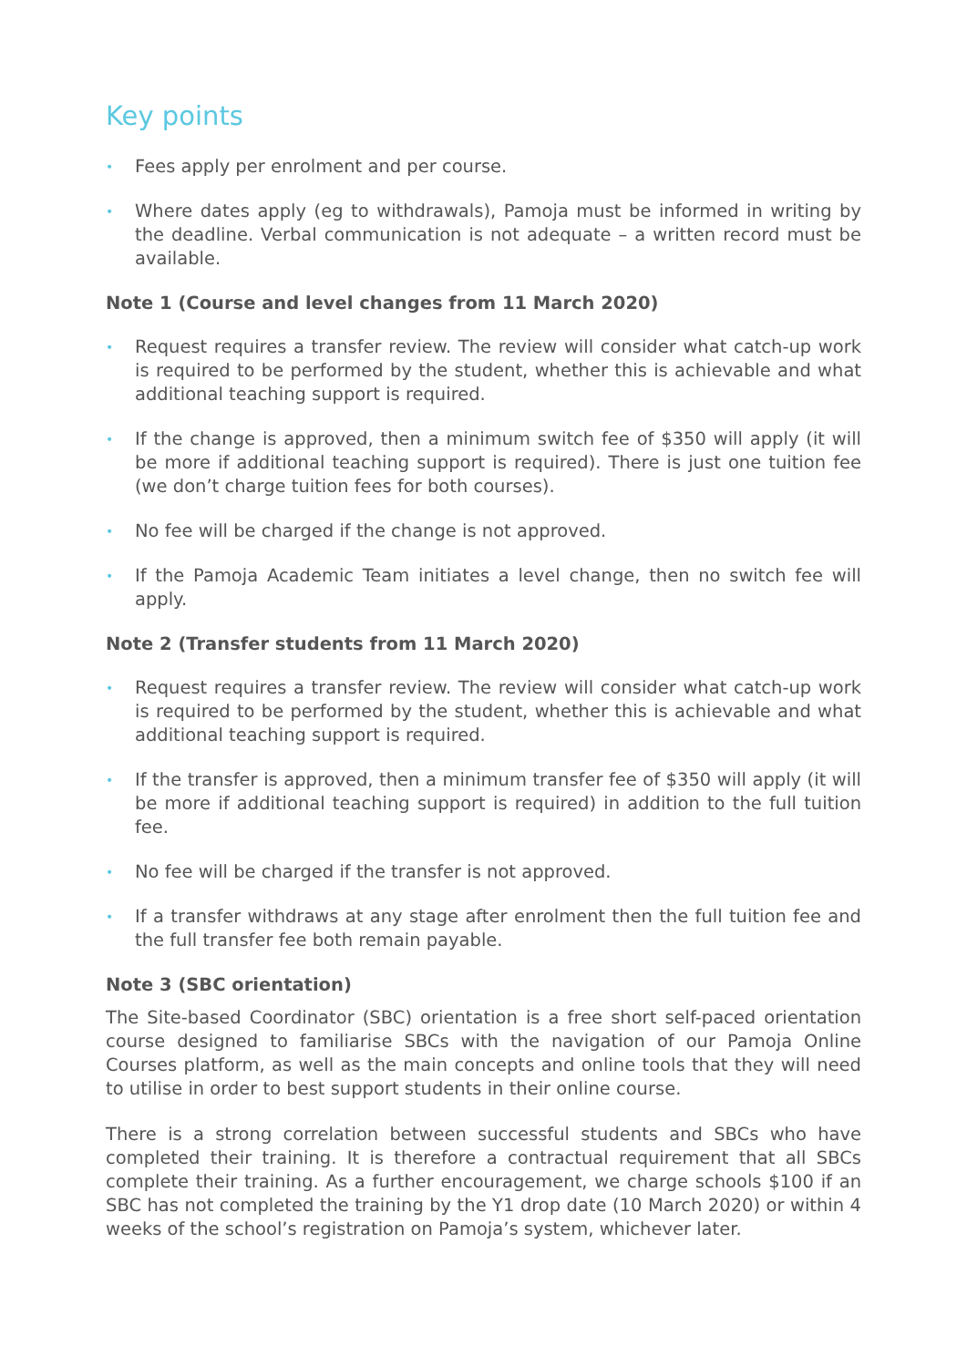Key points
• Fees apply per enrolment and per course.
• Where dates apply (eg to withdrawals), Pamoja must be informed in writing by the deadline. Verbal communication is not adequate – a written record must be available.
Note 1 (Course and level changes from 11 March 2020)
• Request requires a transfer review. The review will consider what catch-up work is required to be performed by the student, whether this is achievable and what additional teaching support is required.
• If the change is approved, then a minimum switch fee of $350 will apply (it will be more if additional teaching support is required). There is just one tuition fee (we don’t charge tuition fees for both courses).
• No fee will be charged if the change is not approved.
• If the Pamoja Academic Team initiates a level change, then no switch fee will apply.
Note 2 (Transfer students from 11 March 2020)
• Request requires a transfer review. The review will consider what catch-up work is required to be performed by the student, whether this is achievable and what additional teaching support is required.
• If the transfer is approved, then a minimum transfer fee of $350 will apply (it will be more if additional teaching support is required) in addition to the full tuition fee.
• No fee will be charged if the transfer is not approved.
• If a transfer withdraws at any stage after enrolment then the full tuition fee and the full transfer fee both remain payable.
Note 3 (SBC orientation)
The Site-based Coordinator (SBC) orientation is a free short self-paced orientation course designed to familiarise SBCs with the navigation of our Pamoja Online Courses platform, as well as the main concepts and online tools that they will need to utilise in order to best support students in their online course.
There is a strong correlation between successful students and SBCs who have completed their training. It is therefore a contractual requirement that all SBCs complete their training. As a further encouragement, we charge schools $100 if an SBC has not completed the training by the Y1 drop date (10 March 2020) or within 4 weeks of the school’s registration on Pamoja’s system, whichever later.